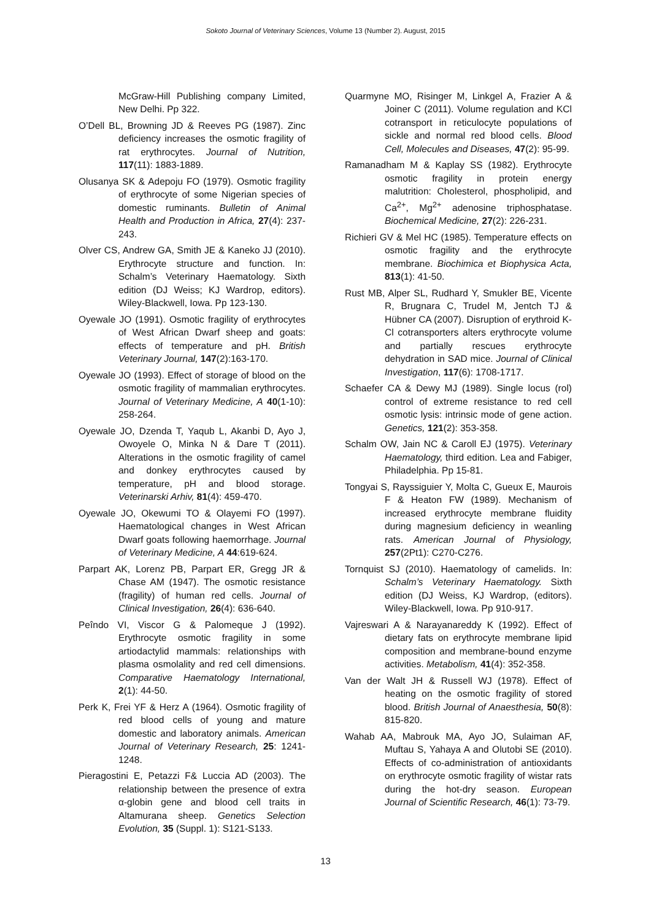Sokoto Journal of Veterinary Sciences, Volume 13 (Number 2). August, 2015
McGraw-Hill Publishing company Limited, New Delhi. Pp 322.
O’Dell BL, Browning JD & Reeves PG (1987). Zinc deficiency increases the osmotic fragility of rat erythrocytes. Journal of Nutrition, 117(11): 1883-1889.
Olusanya SK & Adepoju FO (1979). Osmotic fragility of erythrocyte of some Nigerian species of domestic ruminants. Bulletin of Animal Health and Production in Africa, 27(4): 237-243.
Olver CS, Andrew GA, Smith JE & Kaneko JJ (2010). Erythrocyte structure and function. In: Schalm’s Veterinary Haematology. Sixth edition (DJ Weiss; KJ Wardrop, editors). Wiley-Blackwell, Iowa. Pp 123-130.
Oyewale JO (1991). Osmotic fragility of erythrocytes of West African Dwarf sheep and goats: effects of temperature and pH. British Veterinary Journal, 147(2):163-170.
Oyewale JO (1993). Effect of storage of blood on the osmotic fragility of mammalian erythrocytes. Journal of Veterinary Medicine, A 40(1-10): 258-264.
Oyewale JO, Dzenda T, Yaqub L, Akanbi D, Ayo J, Owoyele O, Minka N & Dare T (2011). Alterations in the osmotic fragility of camel and donkey erythrocytes caused by temperature, pH and blood storage. Veterinarski Arhiv, 81(4): 459-470.
Oyewale JO, Okewumi TO & Olayemi FO (1997). Haematological changes in West African Dwarf goats following haemorrhage. Journal of Veterinary Medicine, A 44:619-624.
Parpart AK, Lorenz PB, Parpart ER, Gregg JR & Chase AM (1947). The osmotic resistance (fragility) of human red cells. Journal of Clinical Investigation, 26(4): 636-640.
Peîndo VI, Viscor G & Palomeque J (1992). Erythrocyte osmotic fragility in some artiodactylid mammals: relationships with plasma osmolality and red cell dimensions. Comparative Haematology International, 2(1): 44-50.
Perk K, Frei YF & Herz A (1964). Osmotic fragility of red blood cells of young and mature domestic and laboratory animals. American Journal of Veterinary Research, 25: 1241-1248.
Pieragostini E, Petazzi F& Luccia AD (2003). The relationship between the presence of extra α-globin gene and blood cell traits in Altamurana sheep. Genetics Selection Evolution, 35 (Suppl. 1): S121-S133.
Quarmyne MO, Risinger M, Linkgel A, Frazier A & Joiner C (2011). Volume regulation and KCl cotransport in reticulocyte populations of sickle and normal red blood cells. Blood Cell, Molecules and Diseases, 47(2): 95-99.
Ramanadham M & Kaplay SS (1982). Erythrocyte osmotic fragility in protein energy malutrition: Cholesterol, phospholipid, and Ca<sup>2+</sup>, Mg<sup>2+</sup> adenosine triphosphatase. Biochemical Medicine, 27(2): 226-231.
Richieri GV & Mel HC (1985). Temperature effects on osmotic fragility and the erythrocyte membrane. Biochimica et Biophysica Acta, 813(1): 41-50.
Rust MB, Alper SL, Rudhard Y, Smukler BE, Vicente R, Brugnara C, Trudel M, Jentch TJ & Hübner CA (2007). Disruption of erythroid K-Cl cotransporters alters erythrocyte volume and partially rescues erythrocyte dehydration in SAD mice. Journal of Clinical Investigation, 117(6): 1708-1717.
Schaefer CA & Dewy MJ (1989). Single locus (rol) control of extreme resistance to red cell osmotic lysis: intrinsic mode of gene action. Genetics, 121(2): 353-358.
Schalm OW, Jain NC & Caroll EJ (1975). Veterinary Haematology, third edition. Lea and Fabiger, Philadelphia. Pp 15-81.
Tongyai S, Rayssiguier Y, Molta C, Gueux E, Maurois F & Heaton FW (1989). Mechanism of increased erythrocyte membrane fluidity during magnesium deficiency in weanling rats. American Journal of Physiology, 257(2Pt1): C270-C276.
Tornquist SJ (2010). Haematology of camelids. In: Schalm’s Veterinary Haematology. Sixth edition (DJ Weiss, KJ Wardrop, (editors). Wiley-Blackwell, Iowa. Pp 910-917.
Vajreswari A & Narayanareddy K (1992). Effect of dietary fats on erythrocyte membrane lipid composition and membrane-bound enzyme activities. Metabolism, 41(4): 352-358.
Van der Walt JH & Russell WJ (1978). Effect of heating on the osmotic fragility of stored blood. British Journal of Anaesthesia, 50(8): 815-820.
Wahab AA, Mabrouk MA, Ayo JO, Sulaiman AF, Muftau S, Yahaya A and Olutobi SE (2010). Effects of co-administration of antioxidants on erythrocyte osmotic fragility of wistar rats during the hot-dry season. European Journal of Scientific Research, 46(1): 73-79.
13